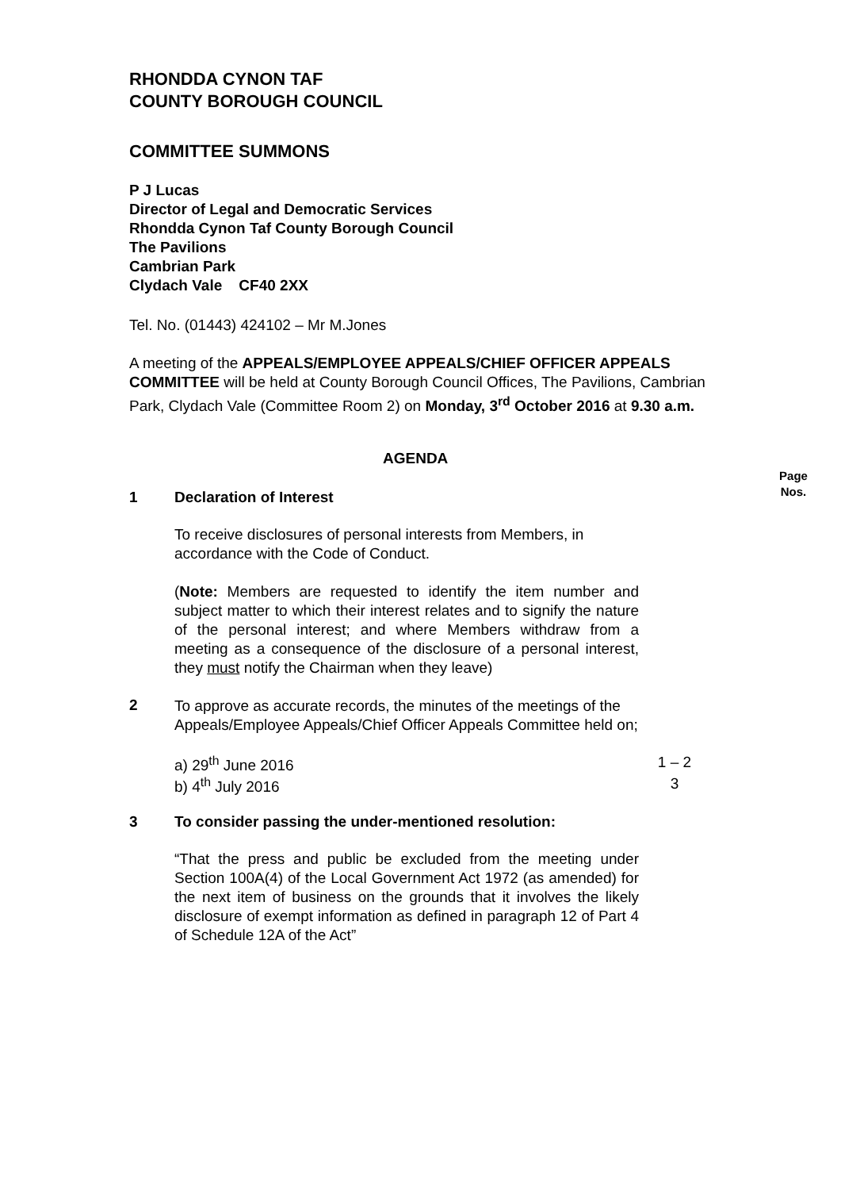RHONDDA CYNON TAF
COUNTY BOROUGH COUNCIL
COMMITTEE SUMMONS
P J Lucas
Director of Legal and Democratic Services
Rhondda Cynon Taf County Borough Council
The Pavilions
Cambrian Park
Clydach Vale CF40 2XX
Tel. No. (01443) 424102 – Mr M.Jones
A meeting of the APPEALS/EMPLOYEE APPEALS/CHIEF OFFICER APPEALS COMMITTEE will be held at County Borough Council Offices, The Pavilions, Cambrian Park, Clydach Vale (Committee Room 2) on Monday, 3<sup>rd</sup> October 2016 at 9.30 a.m.
AGENDA
Page
Nos.
1 Declaration of Interest
To receive disclosures of personal interests from Members, in accordance with the Code of Conduct.
(Note: Members are requested to identify the item number and subject matter to which their interest relates and to signify the nature of the personal interest; and where Members withdraw from a meeting as a consequence of the disclosure of a personal interest, they must notify the Chairman when they leave)
2
To approve as accurate records, the minutes of the meetings of the Appeals/Employee Appeals/Chief Officer Appeals Committee held on;
a) 29<sup>th</sup> June 2016 1 – 2
b) 4<sup>th</sup> July 2016 3
3 To consider passing the under-mentioned resolution:
“That the press and public be excluded from the meeting under Section 100A(4) of the Local Government Act 1972 (as amended) for the next item of business on the grounds that it involves the likely disclosure of exempt information as defined in paragraph 12 of Part 4 of Schedule 12A of the Act”